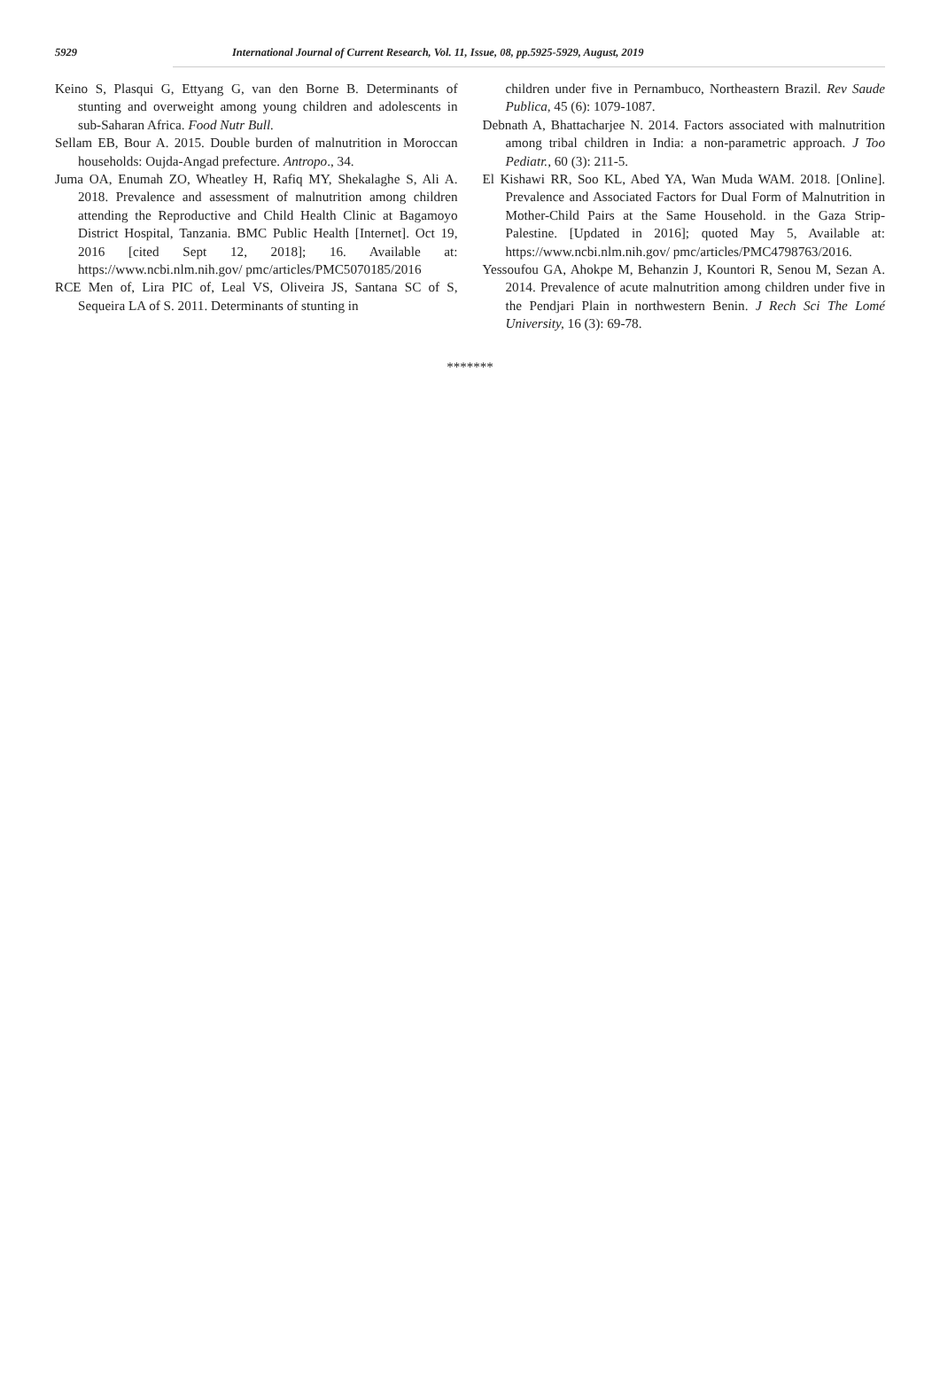5929 International Journal of Current Research, Vol. 11, Issue, 08, pp.5925-5929, August, 2019
Keino S, Plasqui G, Ettyang G, van den Borne B. Determinants of stunting and overweight among young children and adolescents in sub-Saharan Africa. Food Nutr Bull.
Sellam EB, Bour A. 2015. Double burden of malnutrition in Moroccan households: Oujda-Angad prefecture. Antropo., 34.
Juma OA, Enumah ZO, Wheatley H, Rafiq MY, Shekalaghe S, Ali A. 2018. Prevalence and assessment of malnutrition among children attending the Reproductive and Child Health Clinic at Bagamoyo District Hospital, Tanzania. BMC Public Health [Internet]. Oct 19, 2016 [cited Sept 12, 2018]; 16. Available at: https://www.ncbi.nlm.nih.gov/ pmc/articles/PMC5070185/2016
RCE Men of, Lira PIC of, Leal VS, Oliveira JS, Santana SC of S, Sequeira LA of S. 2011. Determinants of stunting in
children under five in Pernambuco, Northeastern Brazil. Rev Saude Publica, 45 (6): 1079-1087.
Debnath A, Bhattacharjee N. 2014. Factors associated with malnutrition among tribal children in India: a non-parametric approach. J Too Pediatr., 60 (3): 211-5.
El Kishawi RR, Soo KL, Abed YA, Wan Muda WAM. 2018. [Online]. Prevalence and Associated Factors for Dual Form of Malnutrition in Mother-Child Pairs at the Same Household. in the Gaza Strip-Palestine. [Updated in 2016]; quoted May 5, Available at: https://www.ncbi.nlm.nih.gov/ pmc/articles/PMC4798763/2016.
Yessoufou GA, Ahokpe M, Behanzin J, Kountori R, Senou M, Sezan A. 2014. Prevalence of acute malnutrition among children under five in the Pendjari Plain in northwestern Benin. J Rech Sci The Lomé University, 16 (3): 69-78.
*******